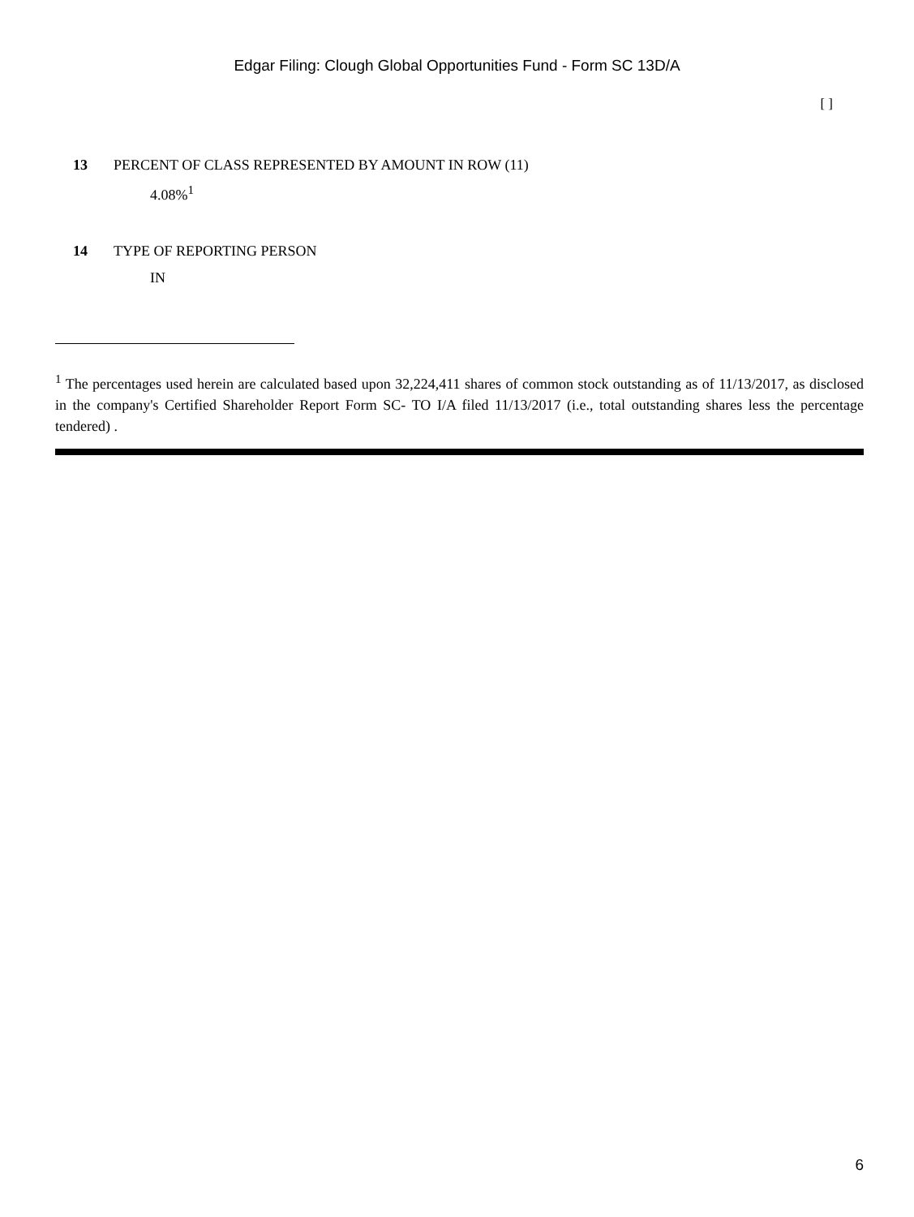Edgar Filing: Clough Global Opportunities Fund - Form SC 13D/A
[ ]
13 PERCENT OF CLASS REPRESENTED BY AMOUNT IN ROW (11)
4.08%<sup>1</sup>
14 TYPE OF REPORTING PERSON
IN
<sup>1</sup> The percentages used herein are calculated based upon 32,224,411 shares of common stock outstanding as of 11/13/2017, as disclosed in the company's Certified Shareholder Report Form SC- TO I/A filed 11/13/2017 (i.e., total outstanding shares less the percentage tendered) .
6